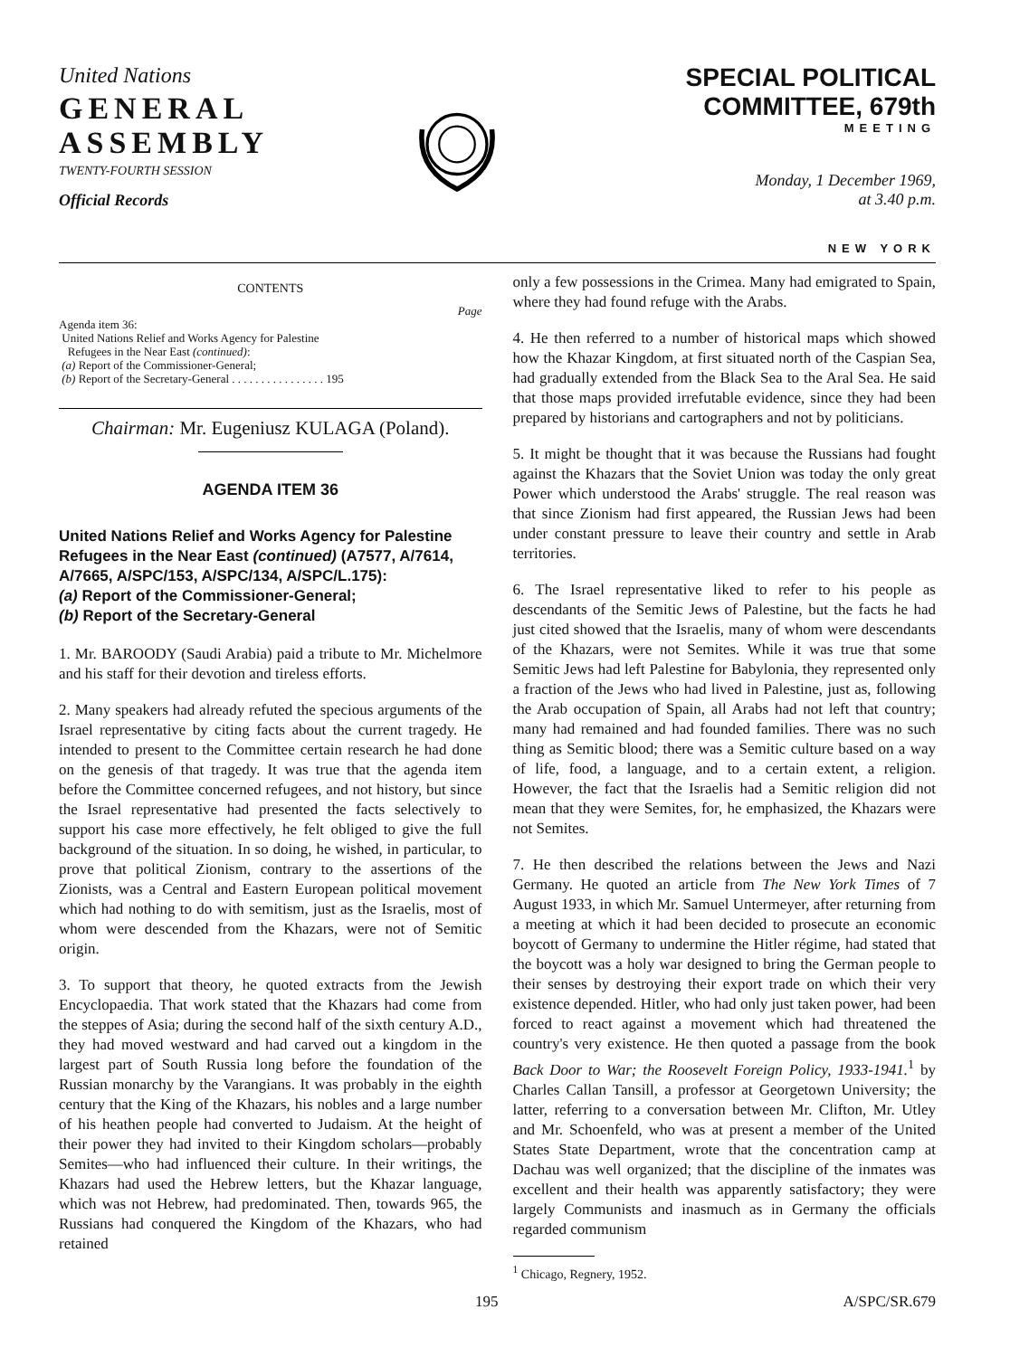United Nations
GENERAL
ASSEMBLY
TWENTY-FOURTH SESSION
Official Records
SPECIAL POLITICAL COMMITTEE, 679th
MEETING
Monday, 1 December 1969,
at 3.40 p.m.
NEW YORK
CONTENTS
Page
Agenda item 36:
United Nations Relief and Works Agency for Palestine
Refugees in the Near East (continued):
(a) Report of the Commissioner-General;
(b) Report of the Secretary-General . . . . . . . . . . . . . . . . 195
Chairman: Mr. Eugeniusz KULAGA (Poland).
AGENDA ITEM 36
United Nations Relief and Works Agency for Palestine Refugees in the Near East (continued) (A7577, A/7614, A/7665, A/SPC/153, A/SPC/134, A/SPC/L.175):
(a) Report of the Commissioner-General;
(b) Report of the Secretary-General
1. Mr. BAROODY (Saudi Arabia) paid a tribute to Mr. Michelmore and his staff for their devotion and tireless efforts.
2. Many speakers had already refuted the specious arguments of the Israel representative by citing facts about the current tragedy. He intended to present to the Committee certain research he had done on the genesis of that tragedy. It was true that the agenda item before the Committee concerned refugees, and not history, but since the Israel representative had presented the facts selectively to support his case more effectively, he felt obliged to give the full background of the situation. In so doing, he wished, in particular, to prove that political Zionism, contrary to the assertions of the Zionists, was a Central and Eastern European political movement which had nothing to do with semitism, just as the Israelis, most of whom were descended from the Khazars, were not of Semitic origin.
3. To support that theory, he quoted extracts from the Jewish Encyclopaedia. That work stated that the Khazars had come from the steppes of Asia; during the second half of the sixth century A.D., they had moved westward and had carved out a kingdom in the largest part of South Russia long before the foundation of the Russian monarchy by the Varangians. It was probably in the eighth century that the King of the Khazars, his nobles and a large number of his heathen people had converted to Judaism. At the height of their power they had invited to their Kingdom scholars—probably Semites—who had influenced their culture. In their writings, the Khazars had used the Hebrew letters, but the Khazar language, which was not Hebrew, had predominated. Then, towards 965, the Russians had conquered the Kingdom of the Khazars, who had retained
only a few possessions in the Crimea. Many had emigrated to Spain, where they had found refuge with the Arabs.
4. He then referred to a number of historical maps which showed how the Khazar Kingdom, at first situated north of the Caspian Sea, had gradually extended from the Black Sea to the Aral Sea. He said that those maps provided irrefutable evidence, since they had been prepared by historians and cartographers and not by politicians.
5. It might be thought that it was because the Russians had fought against the Khazars that the Soviet Union was today the only great Power which understood the Arabs' struggle. The real reason was that since Zionism had first appeared, the Russian Jews had been under constant pressure to leave their country and settle in Arab territories.
6. The Israel representative liked to refer to his people as descendants of the Semitic Jews of Palestine, but the facts he had just cited showed that the Israelis, many of whom were descendants of the Khazars, were not Semites. While it was true that some Semitic Jews had left Palestine for Babylonia, they represented only a fraction of the Jews who had lived in Palestine, just as, following the Arab occupation of Spain, all Arabs had not left that country; many had remained and had founded families. There was no such thing as Semitic blood; there was a Semitic culture based on a way of life, food, a language, and to a certain extent, a religion. However, the fact that the Israelis had a Semitic religion did not mean that they were Semites, for, he emphasized, the Khazars were not Semites.
7. He then described the relations between the Jews and Nazi Germany. He quoted an article from The New York Times of 7 August 1933, in which Mr. Samuel Untermeyer, after returning from a meeting at which it had been decided to prosecute an economic boycott of Germany to undermine the Hitler régime, had stated that the boycott was a holy war designed to bring the German people to their senses by destroying their export trade on which their very existence depended. Hitler, who had only just taken power, had been forced to react against a movement which had threatened the country's very existence. He then quoted a passage from the book Back Door to War; the Roosevelt Foreign Policy, 1933-1941.<sup>1</sup> by Charles Callan Tansill, a professor at Georgetown University; the latter, referring to a conversation between Mr. Clifton, Mr. Utley and Mr. Schoenfeld, who was at present a member of the United States State Department, wrote that the concentration camp at Dachau was well organized; that the discipline of the inmates was excellent and their health was apparently satisfactory; they were largely Communists and inasmuch as in Germany the officials regarded communism
<sup>1</sup> Chicago, Regnery, 1952.
195 A/SPC/SR.679